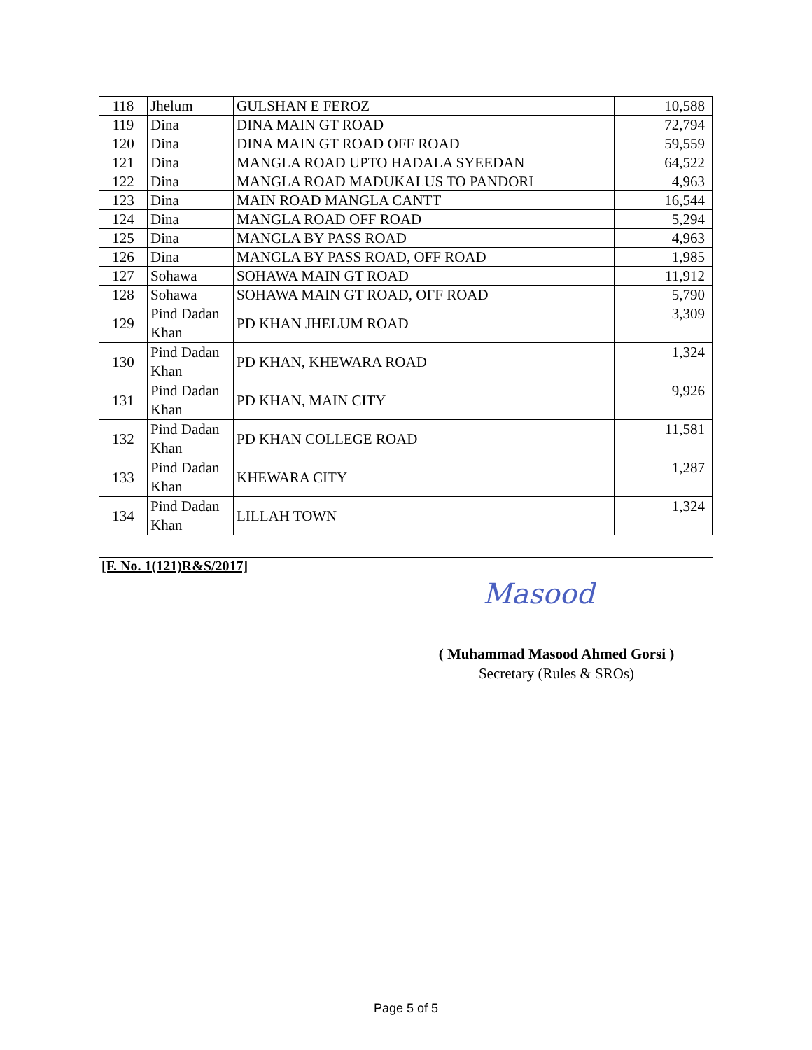| 118 | Jhelum | GULSHAN E FEROZ | 10,588 |
| 119 | Dina | DINA MAIN GT ROAD | 72,794 |
| 120 | Dina | DINA MAIN GT ROAD OFF ROAD | 59,559 |
| 121 | Dina | MANGLA ROAD UPTO HADALA SYEEDAN | 64,522 |
| 122 | Dina | MANGLA ROAD MADUKALUS TO PANDORI | 4,963 |
| 123 | Dina | MAIN ROAD MANGLA CANTT | 16,544 |
| 124 | Dina | MANGLA ROAD OFF ROAD | 5,294 |
| 125 | Dina | MANGLA BY PASS ROAD | 4,963 |
| 126 | Dina | MANGLA BY PASS ROAD, OFF ROAD | 1,985 |
| 127 | Sohawa | SOHAWA MAIN GT ROAD | 11,912 |
| 128 | Sohawa | SOHAWA MAIN GT ROAD, OFF ROAD | 5,790 |
| 129 | Pind Dadan Khan | PD KHAN JHELUM ROAD | 3,309 |
| 130 | Pind Dadan Khan | PD KHAN, KHEWARA ROAD | 1,324 |
| 131 | Pind Dadan Khan | PD KHAN, MAIN CITY | 9,926 |
| 132 | Pind Dadan Khan | PD KHAN COLLEGE ROAD | 11,581 |
| 133 | Pind Dadan Khan | KHEWARA CITY | 1,287 |
| 134 | Pind Dadan Khan | LILLAH TOWN | 1,324 |
[F. No. 1(121)R&S/2017]
Masood
( Muhammad Masood Ahmed Gorsi )
Secretary (Rules & SROs)
Page 5 of 5